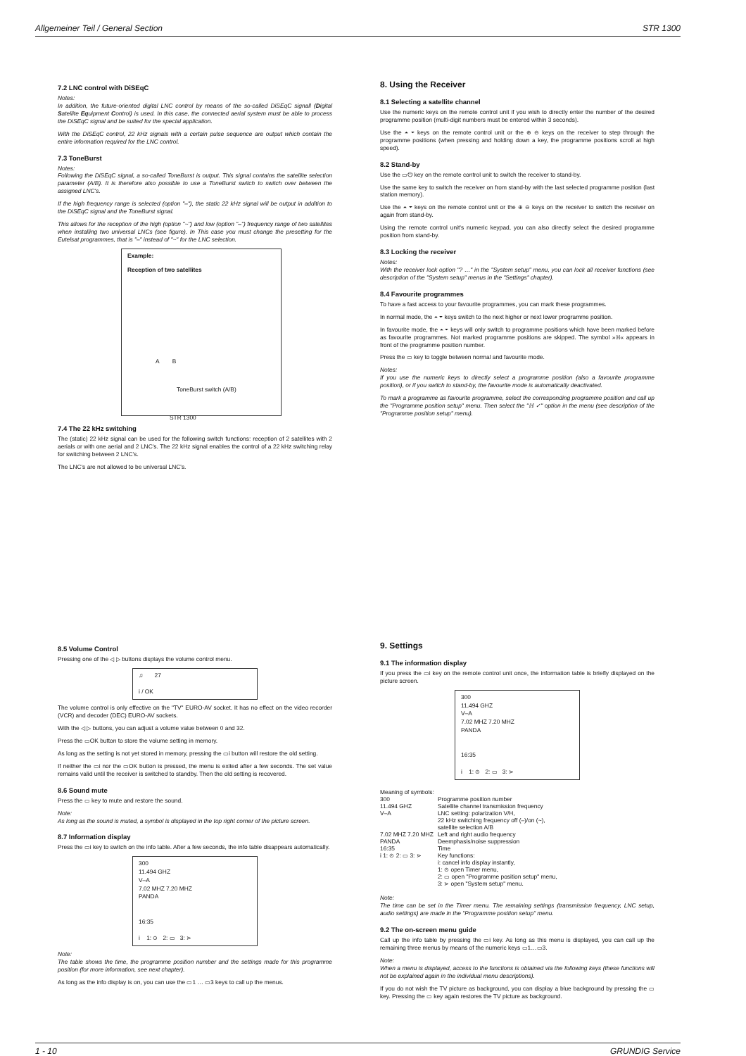Allgemeiner Teil / General Section STR 1300
7.2 LNC control with DiSEqC
Notes:
In addition, the future-oriented digital LNC control by means of the so-called DiSEqC signall (Digital Satellite Equipment Control) is used. In this case, the connected aerial system must be able to process the DiSEqC signal and be suited for the special application.
With the DiSEqC control, 22 kHz signals with a certain pulse sequence are output which contain the entire information required for the LNC control.
7.3 ToneBurst
Notes:
Following the DiSEqC signal, a so-called ToneBurst is output. This signal contains the satellite selection parameter (A/B). It is therefore also possible to use a ToneBurst switch to switch over between the assigned LNC's.
If the high frequency range is selected (option "–"), the static 22 kHz signal will be output in addition to the DiSEqC signal and the ToneBurst signal.
This allows for the reception of the high (option "~") and low (option "–") frequency range of two satellites when installing two universal LNCs (see figure). In This case you must change the presetting for the Eutelsat programmes, that is "–" instead of "~" for the LNC selection.
Example:
Reception of two satellites
A B
ToneBurst switch (A/B)
STR 1300
7.4 The 22 kHz switching
The (static) 22 kHz signal can be used for the following switch functions: reception of 2 satellites with 2 aerials or with one aerial and 2 LNC's. The 22 kHz signal enables the control of a 22 kHz switching relay for switching between 2 LNC's.
The LNC's are not allowed to be universal LNC's.
8. Using the Receiver
8.1 Selecting a satellite channel
Use the numeric keys on the remote control unit if you wish to directly enter the number of the desired programme position (multi-digit numbers must be entered within 3 seconds).
Use the ⏶ ⏷ keys on the remote control unit or the ⊕ ⊖ keys on the receiver to step through the programme positions (when pressing and holding down a key, the programme positions scroll at high speed).
8.2 Stand-by
Use the ▭⏻ key on the remote control unit to switch the receiver to stand-by.
Use the same key to switch the receiver on from stand-by with the last selected programme position (last station memory).
Use the ⏶ ⏷ keys on the remote control unit or the ⊕ ⊖ keys on the receiver to switch the receiver on again from stand-by.
Using the remote control unit's numeric keypad, you can also directly select the desired programme position from stand-by.
8.3 Locking the receiver
Notes:
With the receiver lock option "? …" in the "System setup" menu, you can lock all receiver functions (see description of the "System setup" menus in the "Settings" chapter).
8.4 Favourite programmes
To have a fast access to your favourite programmes, you can mark these programmes.
In normal mode, the ⏶ ⏷ keys switch to the next higher or next lower programme position.
In favourite mode, the ⏶ ⏷ keys will only switch to programme positions which have been marked before as favourite programmes. Not marked programme positions are skipped. The symbol »ℍ« appears in front of the programme position number.
Press the ▭ key to toggle between normal and favourite mode.
Notes:
If you use the numeric keys to directly select a programme position (also a favourite programme position), or if you switch to stand-by, the favourite mode is automatically deactivated.
To mark a programme as favourite programme, select the corresponding programme position and call up the "Programme position setup" menu. Then select the "ℍ ✓" option in the menu (see description of the "Programme position setup" menu).
8.5 Volume Control
Pressing one of the ◁ ▷ buttons displays the volume control menu.
♫ 27
i / OK
The volume control is only effective on the "TV" EURO-AV socket. It has no effect on the video recorder (VCR) and decoder (DEC) EURO-AV sockets.
With the ◁ ▷ buttons, you can adjust a volume value between 0 and 32.
Press the ▭OK button to store the volume setting in memory.
As long as the setting is not yet stored in memory, pressing the ▭i button will restore the old setting.
If neither the ▭i nor the ▭OK button is pressed, the menu is exited after a few seconds. The set value remains valid until the receiver is switched to standby. Then the old setting is recovered.
8.6 Sound mute
Press the ▭ key to mute and restore the sound.
Note:
As long as the sound is muted, a symbol is displayed in the top right corner of the picture screen.
8.7 Information display
Press the ▭i key to switch on the info table. After a few seconds, the info table disappears automatically.
300
11.494 GHZ
V–A
7.02 MHZ 7.20 MHZ
PANDA
16:35
i 1: ⊙ 2: ▭ 3: ⋗
Note:
The table shows the time, the programme position number and the settings made for this programme position (for more information, see next chapter).
As long as the info display is on, you can use the ▭1 … ▭3 keys to call up the menus.
9. Settings
9.1 The information display
If you press the ▭i key on the remote control unit once, the information table is briefly displayed on the picture screen.
300
11.494 GHZ
V–A
7.02 MHZ 7.20 MHZ
PANDA
16:35
i 1: ⊙ 2: ▭ 3: ⋗
Meaning of symbols:
| 300 | Programme position number |
| 11.494 GHZ | Satellite channel transmission frequency |
| V–A | LNC setting: polarization V/H, 22 kHz switching frequency off (–)/on (~), satellite selection A/B |
| 7.02 MHZ 7.20 MHZ | Left and right audio frequency |
| PANDA | Deemphasis/noise suppression |
| 16:35 | Time |
| i 1: ⊙ 2: ▭ 3: ⋗ | Key functions: i: cancel info display instantly, 1: ⊙ open Timer menu, 2: ▭ open "Programme position setup" menu, 3: ⋗ open "System setup" menu. |
Note:
The time can be set in the Timer menu. The remaining settings (transmission frequency, LNC setup, audio settings) are made in the "Programme position setup" menu.
9.2 The on-screen menu guide
Call up the info table by pressing the ▭i key. As long as this menu is displayed, you can call up the remaining three menus by means of the numeric keys ▭1…▭3.
Note:
When a menu is displayed, access to the functions is obtained via the following keys (these functions will not be explained again in the individual menu descriptions).
If you do not wish the TV picture as background, you can display a blue background by pressing the ▭ key. Pressing the ▭ key again restores the TV picture as background.
1 - 10 GRUNDIG Service